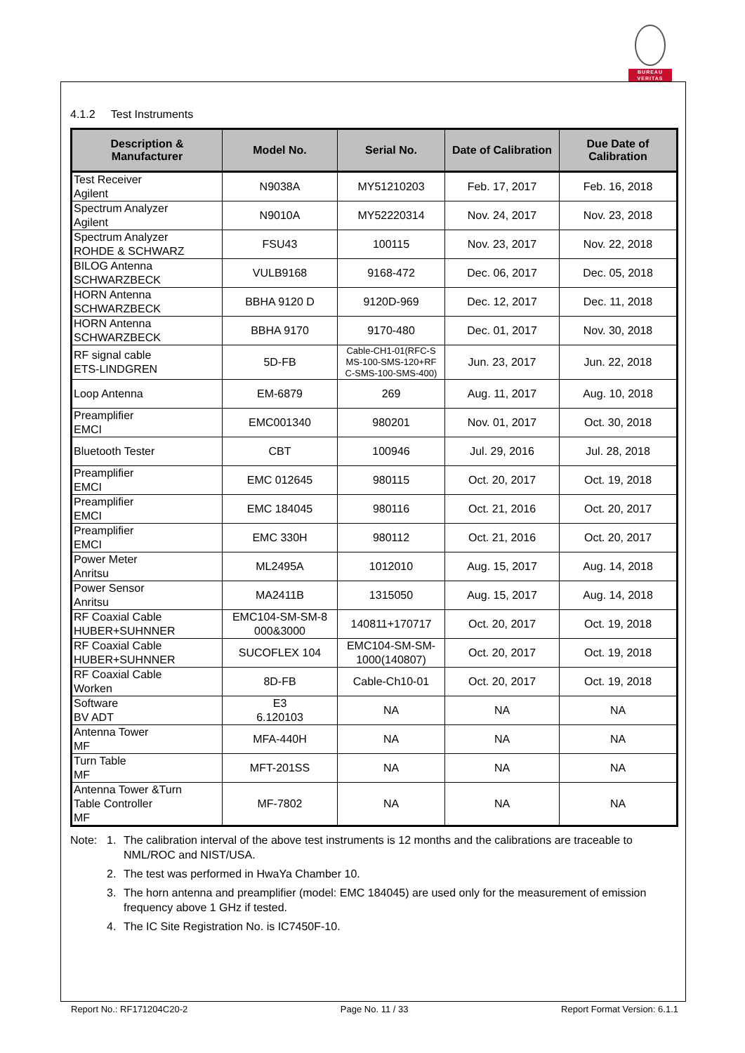BUREAU
VERITAS
4.1.2 Test Instruments
| Description & Manufacturer | Model No. | Serial No. | Date of Calibration | Due Date of Calibration |
| --- | --- | --- | --- | --- |
| Test Receiver Agilent | N9038A | MY51210203 | Feb. 17, 2017 | Feb. 16, 2018 |
| Spectrum Analyzer Agilent | N9010A | MY52220314 | Nov. 24, 2017 | Nov. 23, 2018 |
| Spectrum Analyzer ROHDE & SCHWARZ | FSU43 | 100115 | Nov. 23, 2017 | Nov. 22, 2018 |
| BILOG Antenna SCHWARZBECK | VULB9168 | 9168-472 | Dec. 06, 2017 | Dec. 05, 2018 |
| HORN Antenna SCHWARZBECK | BBHA 9120 D | 9120D-969 | Dec. 12, 2017 | Dec. 11, 2018 |
| HORN Antenna SCHWARZBECK | BBHA 9170 | 9170-480 | Dec. 01, 2017 | Nov. 30, 2018 |
| RF signal cable ETS-LINDGREN | 5D-FB | Cable-CH1-01(RFC-S MS-100-SMS-120+RF C-SMS-100-SMS-400) | Jun. 23, 2017 | Jun. 22, 2018 |
| Loop Antenna | EM-6879 | 269 | Aug. 11, 2017 | Aug. 10, 2018 |
| Preamplifier EMCI | EMC001340 | 980201 | Nov. 01, 2017 | Oct. 30, 2018 |
| Bluetooth Tester | CBT | 100946 | Jul. 29, 2016 | Jul. 28, 2018 |
| Preamplifier EMCI | EMC 012645 | 980115 | Oct. 20, 2017 | Oct. 19, 2018 |
| Preamplifier EMCI | EMC 184045 | 980116 | Oct. 21, 2016 | Oct. 20, 2017 |
| Preamplifier EMCI | EMC 330H | 980112 | Oct. 21, 2016 | Oct. 20, 2017 |
| Power Meter Anritsu | ML2495A | 1012010 | Aug. 15, 2017 | Aug. 14, 2018 |
| Power Sensor Anritsu | MA2411B | 1315050 | Aug. 15, 2017 | Aug. 14, 2018 |
| RF Coaxial Cable HUBER+SUHNNER | EMC104-SM-SM-8 000&3000 | 140811+170717 | Oct. 20, 2017 | Oct. 19, 2018 |
| RF Coaxial Cable HUBER+SUHNNER | SUCOFLEX 104 | EMC104-SM-SM- 1000(140807) | Oct. 20, 2017 | Oct. 19, 2018 |
| RF Coaxial Cable Worken | 8D-FB | Cable-Ch10-01 | Oct. 20, 2017 | Oct. 19, 2018 |
| Software BV ADT | E3 6.120103 | NA | NA | NA |
| Antenna Tower MF | MFA-440H | NA | NA | NA |
| Turn Table MF | MFT-201SS | NA | NA | NA |
| Antenna Tower &Turn Table Controller MF | MF-7802 | NA | NA | NA |
Note: 1. The calibration interval of the above test instruments is 12 months and the calibrations are traceable to NML/ROC and NIST/USA.
2. The test was performed in HwaYa Chamber 10.
3. The horn antenna and preamplifier (model: EMC 184045) are used only for the measurement of emission frequency above 1 GHz if tested.
4. The IC Site Registration No. is IC7450F-10.
Report No.: RF171204C20-2 Page No. 11 / 33 Report Format Version: 6.1.1